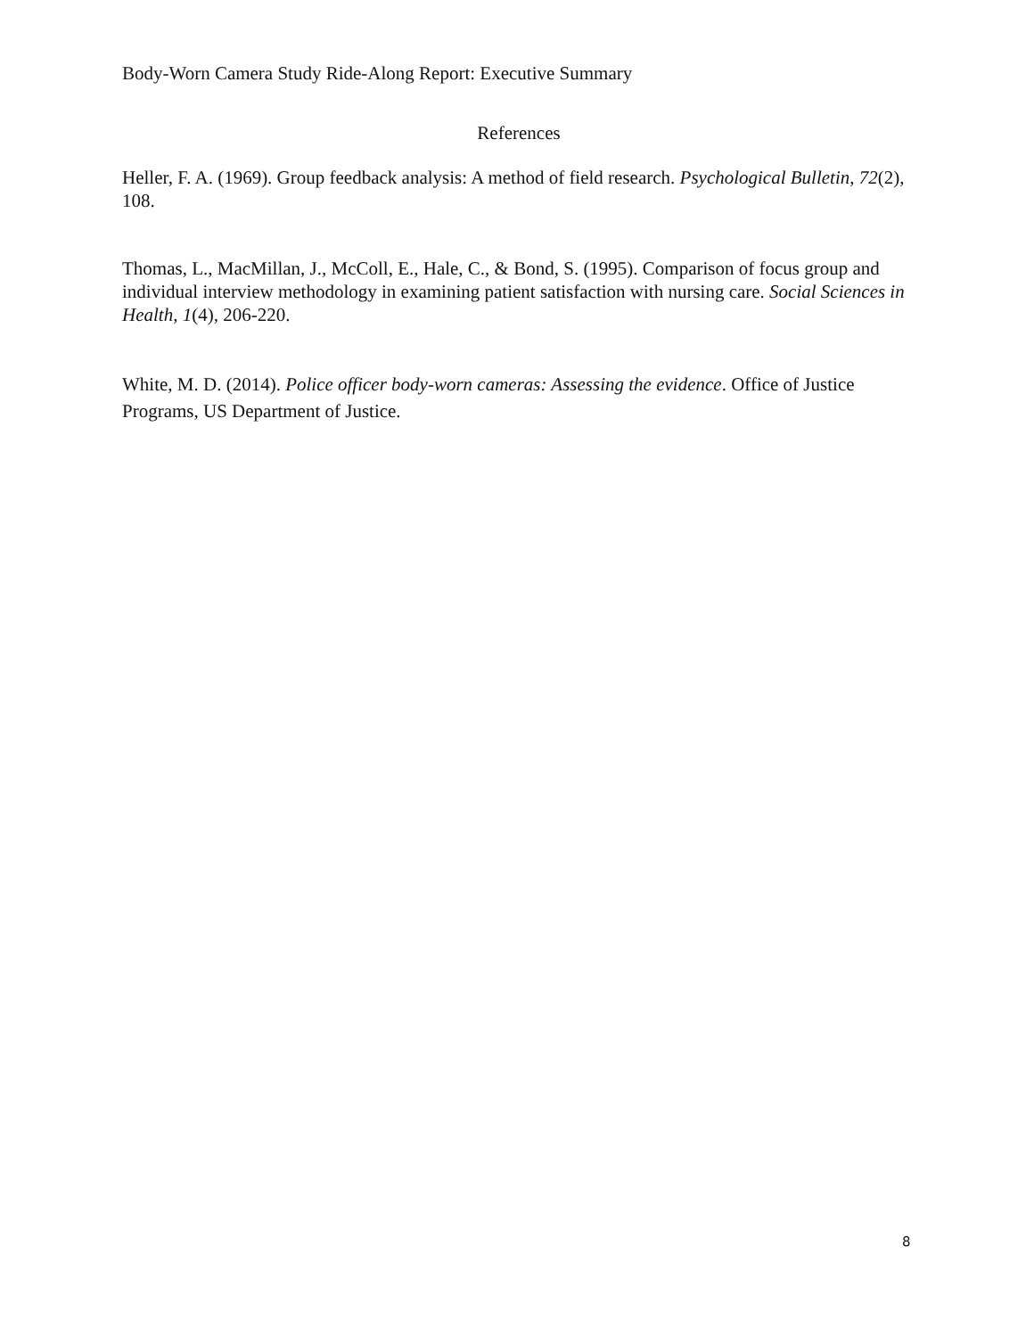Body-Worn Camera Study Ride-Along Report: Executive Summary
References
Heller, F. A. (1969). Group feedback analysis: A method of field research. Psychological Bulletin, 72(2), 108.
Thomas, L., MacMillan, J., McColl, E., Hale, C., & Bond, S. (1995). Comparison of focus group and individual interview methodology in examining patient satisfaction with nursing care. Social Sciences in Health, 1(4), 206-220.
White, M. D. (2014). Police officer body-worn cameras: Assessing the evidence. Office of Justice Programs, US Department of Justice.
8